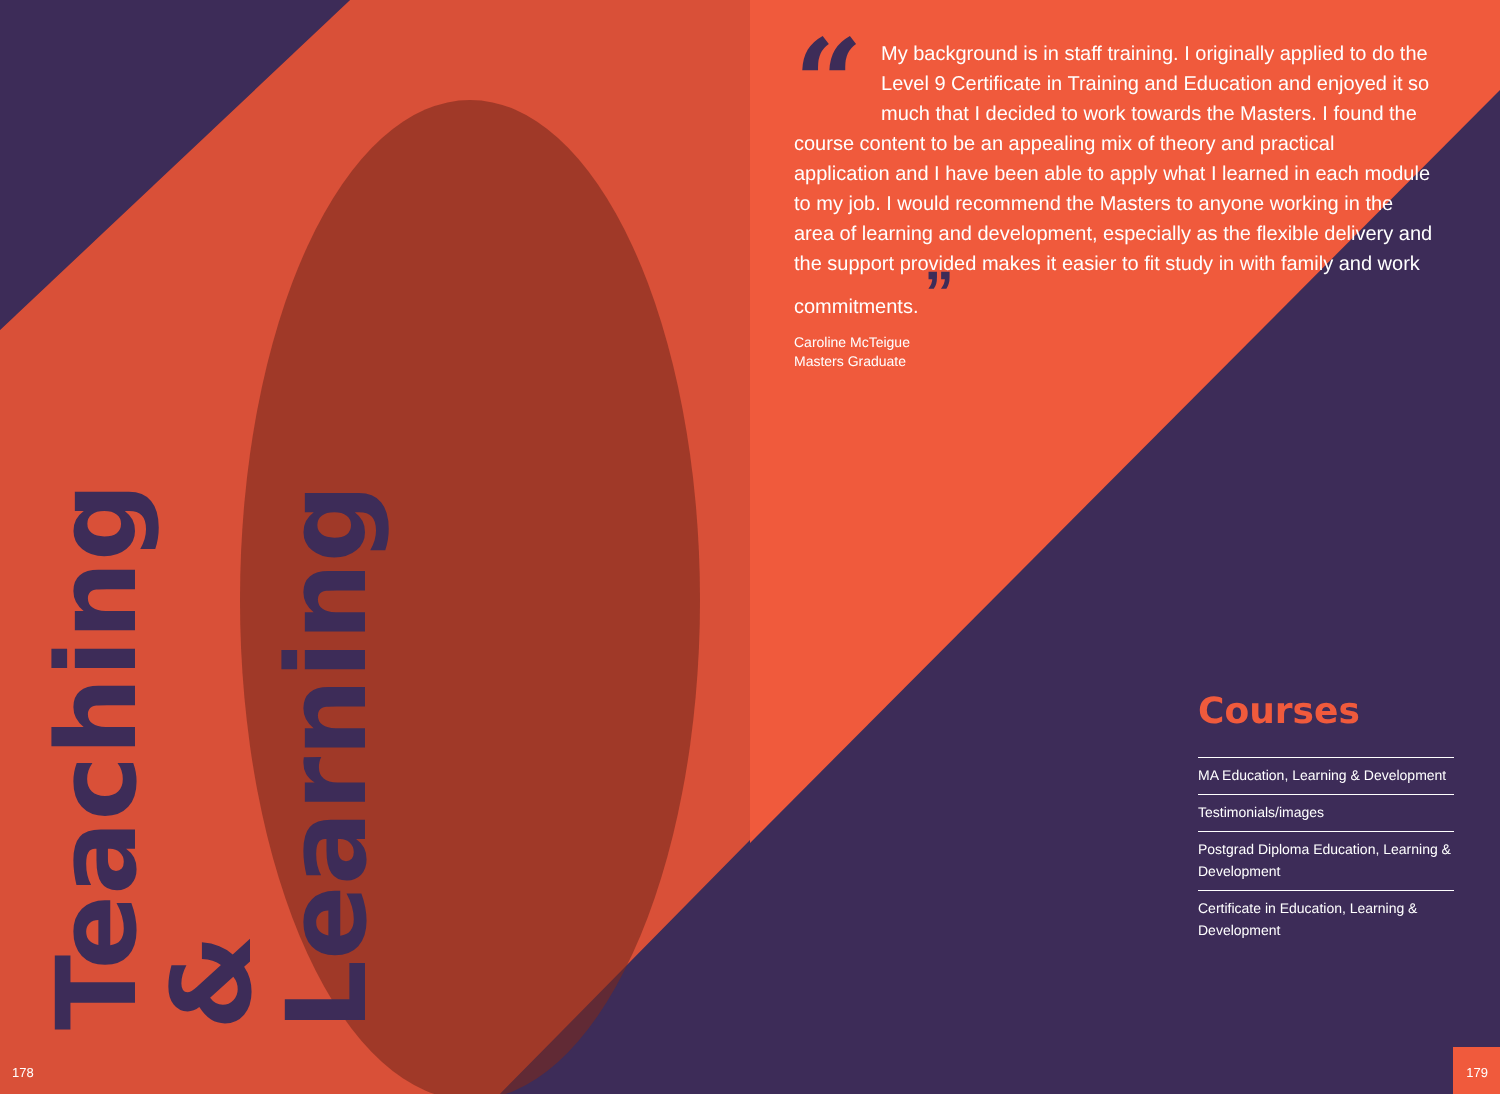Teaching
& Learning
“My background is in staff training. I originally applied to do the Level 9 Certificate in Training and Education and enjoyed it so much that I decided to work towards the Masters. I found the course content to be an appealing mix of theory and practical application and I have been able to apply what I learned in each module to my job. I would recommend the Masters to anyone working in the area of learning and development, especially as the flexible delivery and the support provided makes it easier to fit study in with family and work commitments. ”
Caroline McTeigue
Masters Graduate
Courses
MA Education, Learning & Development
Testimonials/images
Postgrad Diploma Education, Learning & Development
Certificate in Education, Learning & Development
178 179